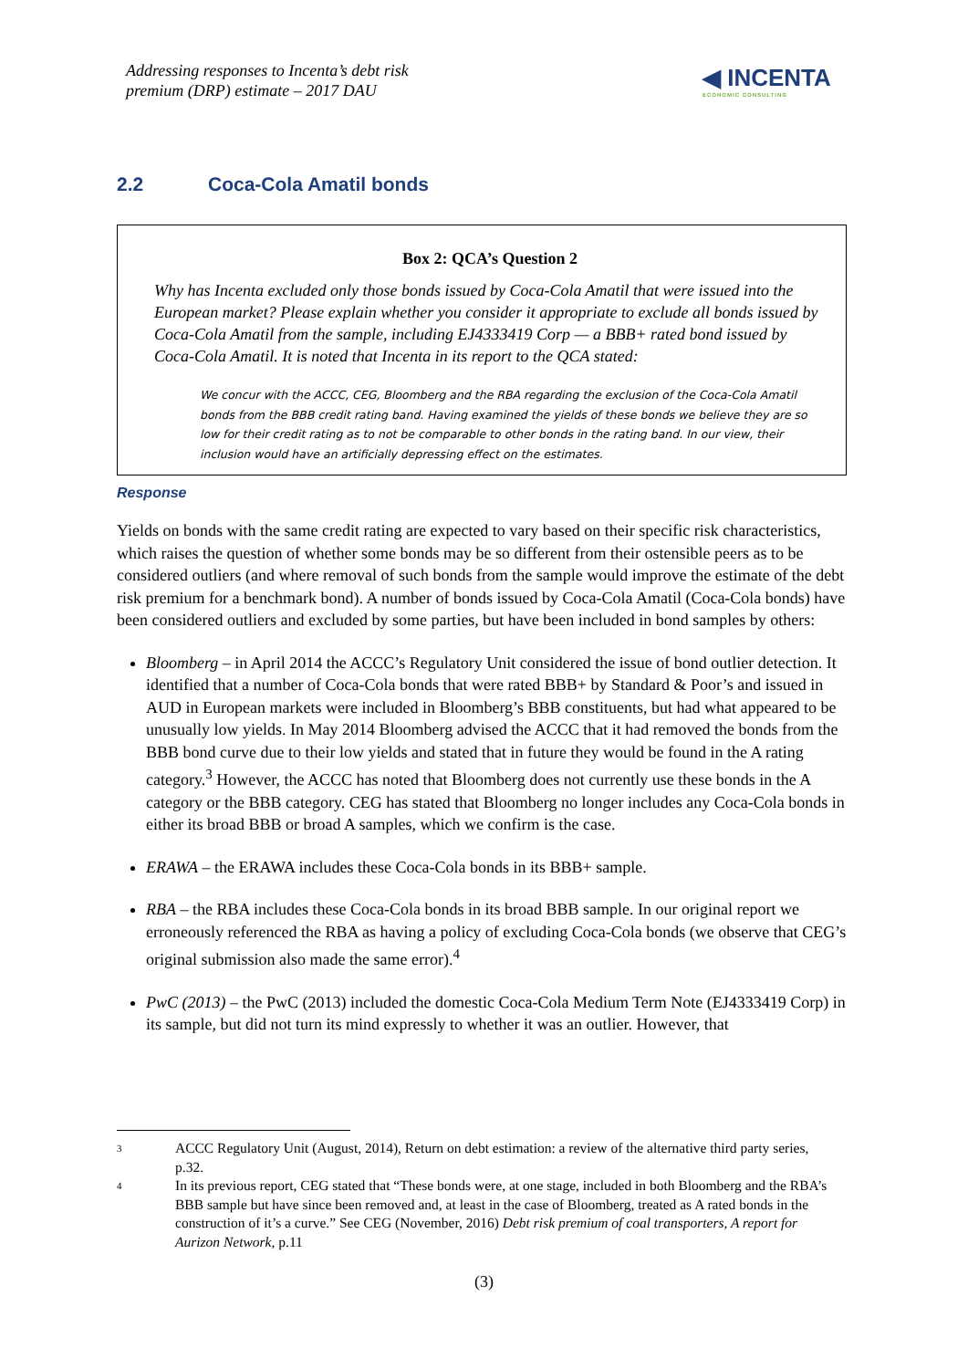Addressing responses to Incenta’s debt risk
premium (DRP) estimate – 2017 DAU
◀ INCENTA
ECONOMIC CONSULTING
2.2 Coca-Cola Amatil bonds
Box 2: QCA’s Question 2
Why has Incenta excluded only those bonds issued by Coca-Cola Amatil that were issued into the European market? Please explain whether you consider it appropriate to exclude all bonds issued by Coca-Cola Amatil from the sample, including EJ4333419 Corp — a BBB+ rated bond issued by Coca-Cola Amatil. It is noted that Incenta in its report to the QCA stated:
We concur with the ACCC, CEG, Bloomberg and the RBA regarding the exclusion of the Coca-Cola Amatil bonds from the BBB credit rating band. Having examined the yields of these bonds we believe they are so low for their credit rating as to not be comparable to other bonds in the rating band. In our view, their inclusion would have an artificially depressing effect on the estimates.
Response
Yields on bonds with the same credit rating are expected to vary based on their specific risk characteristics, which raises the question of whether some bonds may be so different from their ostensible peers as to be considered outliers (and where removal of such bonds from the sample would improve the estimate of the debt risk premium for a benchmark bond). A number of bonds issued by Coca-Cola Amatil (Coca-Cola bonds) have been considered outliers and excluded by some parties, but have been included in bond samples by others:
Bloomberg – in April 2014 the ACCC’s Regulatory Unit considered the issue of bond outlier detection. It identified that a number of Coca-Cola bonds that were rated BBB+ by Standard & Poor’s and issued in AUD in European markets were included in Bloomberg’s BBB constituents, but had what appeared to be unusually low yields. In May 2014 Bloomberg advised the ACCC that it had removed the bonds from the BBB bond curve due to their low yields and stated that in future they would be found in the A rating category.<sup>3</sup> However, the ACCC has noted that Bloomberg does not currently use these bonds in the A category or the BBB category. CEG has stated that Bloomberg no longer includes any Coca-Cola bonds in either its broad BBB or broad A samples, which we confirm is the case.
ERAWA – the ERAWA includes these Coca-Cola bonds in its BBB+ sample.
RBA – the RBA includes these Coca-Cola bonds in its broad BBB sample. In our original report we erroneously referenced the RBA as having a policy of excluding Coca-Cola bonds (we observe that CEG’s original submission also made the same error).<sup>4</sup>
PwC (2013) – the PwC (2013) included the domestic Coca-Cola Medium Term Note (EJ4333419 Corp) in its sample, but did not turn its mind expressly to whether it was an outlier. However, that
3
ACCC Regulatory Unit (August, 2014), Return on debt estimation: a review of the alternative third party series, p.32.
4
In its previous report, CEG stated that “These bonds were, at one stage, included in both Bloomberg and the RBA’s BBB sample but have since been removed and, at least in the case of Bloomberg, treated as A rated bonds in the construction of it’s a curve.” See CEG (November, 2016) Debt risk premium of coal transporters, A report for Aurizon Network, p.11
(3)